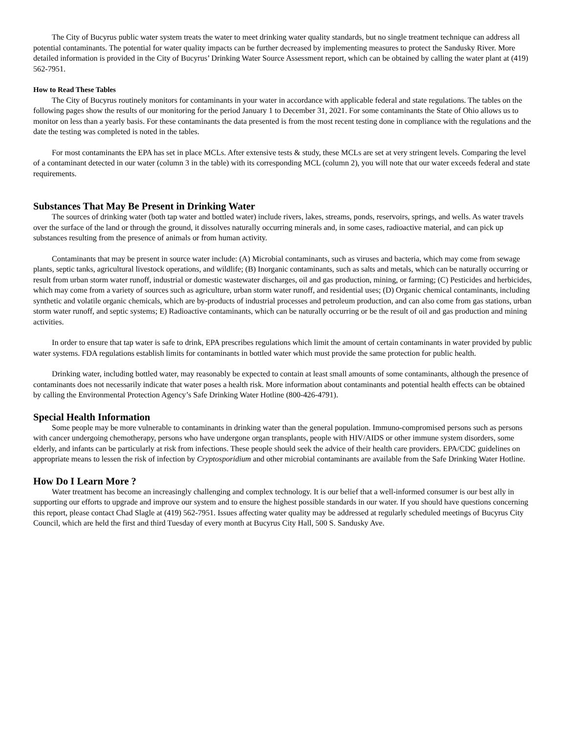The City of Bucyrus public water system treats the water to meet drinking water quality standards, but no single treatment technique can address all potential contaminants. The potential for water quality impacts can be further decreased by implementing measures to protect the Sandusky River. More detailed information is provided in the City of Bucyrus’ Drinking Water Source Assessment report, which can be obtained by calling the water plant at (419) 562-7951.
How to Read These Tables
The City of Bucyrus routinely monitors for contaminants in your water in accordance with applicable federal and state regulations. The tables on the following pages show the results of our monitoring for the period January 1 to December 31, 2021. For some contaminants the State of Ohio allows us to monitor on less than a yearly basis. For these contaminants the data presented is from the most recent testing done in compliance with the regulations and the date the testing was completed is noted in the tables.
For most contaminants the EPA has set in place MCLs. After extensive tests & study, these MCLs are set at very stringent levels. Comparing the level of a contaminant detected in our water (column 3 in the table) with its corresponding MCL (column 2), you will note that our water exceeds federal and state requirements.
Substances That May Be Present in Drinking Water
The sources of drinking water (both tap water and bottled water) include rivers, lakes, streams, ponds, reservoirs, springs, and wells. As water travels over the surface of the land or through the ground, it dissolves naturally occurring minerals and, in some cases, radioactive material, and can pick up substances resulting from the presence of animals or from human activity.
Contaminants that may be present in source water include: (A) Microbial contaminants, such as viruses and bacteria, which may come from sewage plants, septic tanks, agricultural livestock operations, and wildlife; (B) Inorganic contaminants, such as salts and metals, which can be naturally occurring or result from urban storm water runoff, industrial or domestic wastewater discharges, oil and gas production, mining, or farming; (C) Pesticides and herbicides, which may come from a variety of sources such as agriculture, urban storm water runoff, and residential uses; (D) Organic chemical contaminants, including synthetic and volatile organic chemicals, which are by-products of industrial processes and petroleum production, and can also come from gas stations, urban storm water runoff, and septic systems; E) Radioactive contaminants, which can be naturally occurring or be the result of oil and gas production and mining activities.
In order to ensure that tap water is safe to drink, EPA prescribes regulations which limit the amount of certain contaminants in water provided by public water systems. FDA regulations establish limits for contaminants in bottled water which must provide the same protection for public health.
Drinking water, including bottled water, may reasonably be expected to contain at least small amounts of some contaminants, although the presence of contaminants does not necessarily indicate that water poses a health risk. More information about contaminants and potential health effects can be obtained by calling the Environmental Protection Agency’s Safe Drinking Water Hotline (800-426-4791).
Special Health Information
Some people may be more vulnerable to contaminants in drinking water than the general population. Immuno-compromised persons such as persons with cancer undergoing chemotherapy, persons who have undergone organ transplants, people with HIV/AIDS or other immune system disorders, some elderly, and infants can be particularly at risk from infections. These people should seek the advice of their health care providers. EPA/CDC guidelines on appropriate means to lessen the risk of infection by Cryptosporidium and other microbial contaminants are available from the Safe Drinking Water Hotline.
How Do I Learn More ?
Water treatment has become an increasingly challenging and complex technology. It is our belief that a well-informed consumer is our best ally in supporting our efforts to upgrade and improve our system and to ensure the highest possible standards in our water. If you should have questions concerning this report, please contact Chad Slagle at (419) 562-7951. Issues affecting water quality may be addressed at regularly scheduled meetings of Bucyrus City Council, which are held the first and third Tuesday of every month at Bucyrus City Hall, 500 S. Sandusky Ave.